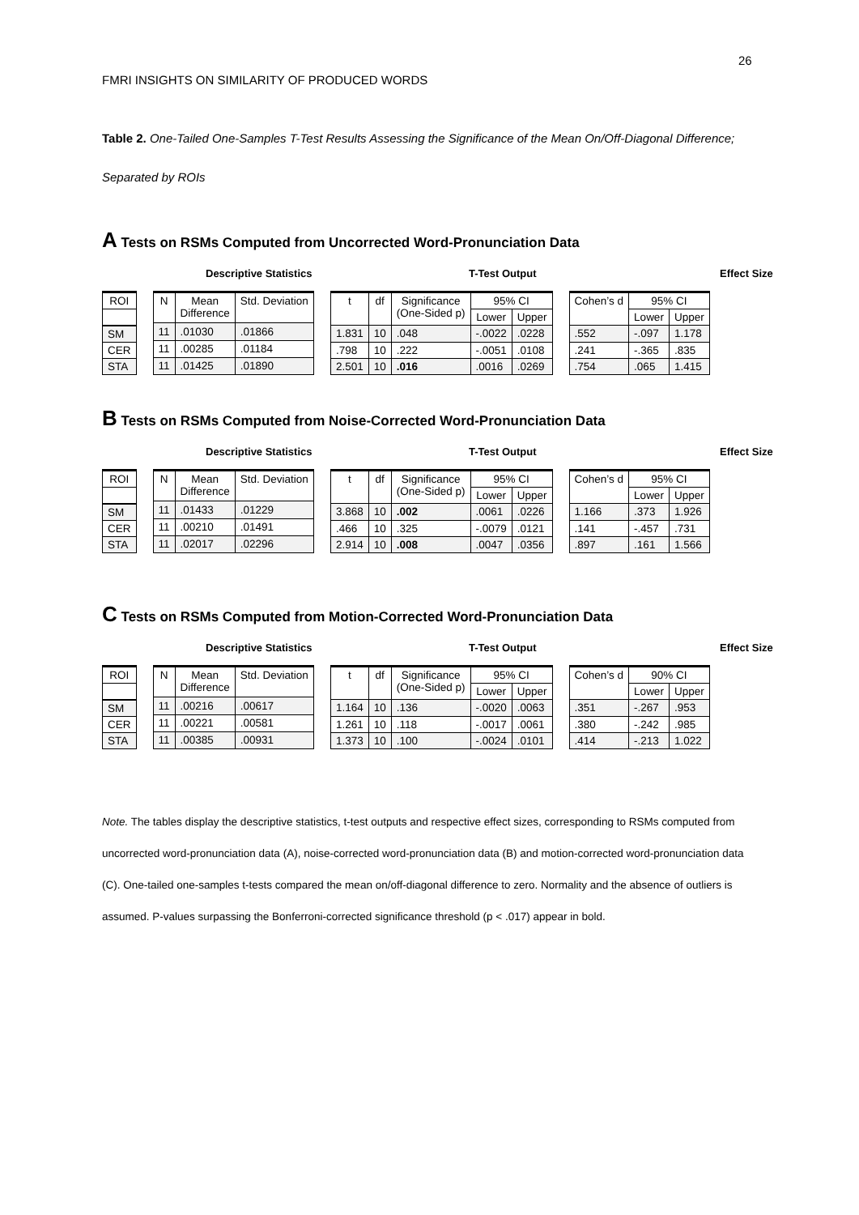26
FMRI INSIGHTS ON SIMILARITY OF PRODUCED WORDS
Table 2. One-Tailed One-Samples T-Test Results Assessing the Significance of the Mean On/Off-Diagonal Difference; Separated by ROIs
A Tests on RSMs Computed from Uncorrected Word-Pronunciation Data
Descriptive Statistics T-Test Output Effect Size
| ROI |
| --- |
| SM |
| CER |
| STA |
| N | Mean Difference | Std. Deviation |
| --- | --- | --- |
| 11 | .01030 | .01866 |
| 11 | .00285 | .01184 |
| 11 | .01425 | .01890 |
| t | df | Significance (One-Sided p) | 95% CI | |
| --- | --- | --- | --- | --- |
| | | | Lower | Upper |
| 1.831 | 10 | .048 | -.0022 | .0228 |
| .798 | 10 | .222 | -.0051 | .0108 |
| 2.501 | 10 | .016 | .0016 | .0269 |
| Cohen’s d | 95% CI | |
| --- | --- | --- |
| | Lower | Upper |
| .552 | -.097 | 1.178 |
| .241 | -.365 | .835 |
| .754 | .065 | 1.415 |
B Tests on RSMs Computed from Noise-Corrected Word-Pronunciation Data
Descriptive Statistics T-Test Output Effect Size
| ROI |
| --- |
| SM |
| CER |
| STA |
| N | Mean Difference | Std. Deviation |
| --- | --- | --- |
| 11 | .01433 | .01229 |
| 11 | .00210 | .01491 |
| 11 | .02017 | .02296 |
| t | df | Significance (One-Sided p) | 95% CI | |
| --- | --- | --- | --- | --- |
| | | | Lower | Upper |
| 3.868 | 10 | .002 | .0061 | .0226 |
| .466 | 10 | .325 | -.0079 | .0121 |
| 2.914 | 10 | .008 | .0047 | .0356 |
| Cohen’s d | 95% CI | |
| --- | --- | --- |
| | Lower | Upper |
| 1.166 | .373 | 1.926 |
| .141 | -.457 | .731 |
| .897 | .161 | 1.566 |
C Tests on RSMs Computed from Motion-Corrected Word-Pronunciation Data
Descriptive Statistics T-Test Output Effect Size
| ROI |
| --- |
| SM |
| CER |
| STA |
| N | Mean Difference | Std. Deviation |
| --- | --- | --- |
| 11 | .00216 | .00617 |
| 11 | .00221 | .00581 |
| 11 | .00385 | .00931 |
| t | df | Significance (One-Sided p) | 95% CI | |
| --- | --- | --- | --- | --- |
| | | | Lower | Upper |
| 1.164 | 10 | .136 | -.0020 | .0063 |
| 1.261 | 10 | .118 | -.0017 | .0061 |
| 1.373 | 10 | .100 | -.0024 | .0101 |
| Cohen’s d | 90% CI | |
| --- | --- | --- |
| | Lower | Upper |
| .351 | -.267 | .953 |
| .380 | -.242 | .985 |
| .414 | -.213 | 1.022 |
Note. The tables display the descriptive statistics, t-test outputs and respective effect sizes, corresponding to RSMs computed from uncorrected word-pronunciation data (A), noise-corrected word-pronunciation data (B) and motion-corrected word-pronunciation data (C). One-tailed one-samples t-tests compared the mean on/off-diagonal difference to zero. Normality and the absence of outliers is assumed. P-values surpassing the Bonferroni-corrected significance threshold (p < .017) appear in bold.